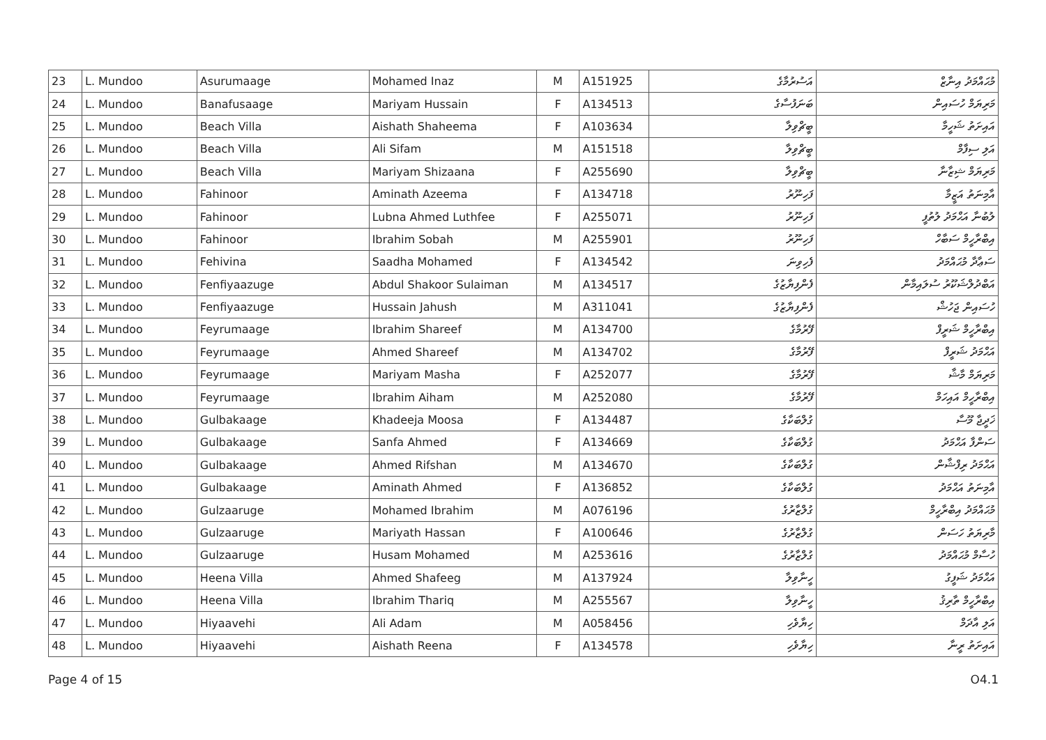| 23 | L. Mundoo | Asurumaage | Mohamed Inaz | M | A151925 | އަސުރުމާގެ | މުޙައްމަދު އިނާޒް |
| 24 | L. Mundoo | Banafusaage | Mariyam Hussain | F | A134513 | ބަނަފުސާގެ | މަރިޔަމް ހުސައިން |
| 25 | L. Mundoo | Beach Villa | Aishath Shaheema | F | A103634 | ބީޗްވިލާ | އައިށަތު ޝަހީމާ |
| 26 | L. Mundoo | Beach Villa | Ali Sifam | M | A151518 | ބީޗްވިލާ | އަލި ސިފާމް |
| 27 | L. Mundoo | Beach Villa | Mariyam Shizaana | F | A255690 | ބީޗްވިލާ | މަރިޔަމް ޝިޒާނާ |
| 28 | L. Mundoo | Fahinoor | Aminath Azeema | F | A134718 | ފަހިނޫރު | އާމިނަތު އަޒީމާ |
| 29 | L. Mundoo | Fahinoor | Lubna Ahmed Luthfee | F | A255071 | ފަހިނޫރު | ލުބުނާ އަޙްމަދު ލުތުފީ |
| 30 | L. Mundoo | Fahinoor | Ibrahim Sobah | M | A255901 | ފަހިނޫރު | އިބްރާހީމް ސަބާހް |
| 31 | L. Mundoo | Fehivina | Saadha Mohamed | F | A134542 | ފެހިވިނަ | ސަޢާދާ މުޙައްމަދު |
| 32 | L. Mundoo | Fenfiyaazuge | Abdul Shakoor Sulaiman | M | A134517 | ފެންފިޔާޒުގެ | އަބްދުލްޝަކޫރު ސުލައިމާން |
| 33 | L. Mundoo | Fenfiyaazuge | Hussain Jahush | M | A311041 | ފެންފިޔާޒުގެ | ހުސައިން ޖަހުޝް |
| 34 | L. Mundoo | Feyrumaage | Ibrahim Shareef | M | A134700 | ފޭރުމާގެ | އިބްރާހީމް ޝަރީފް |
| 35 | L. Mundoo | Feyrumaage | Ahmed Shareef | M | A134702 | ފޭރުމާގެ | އަޙްމަދު ޝަރީފް |
| 36 | L. Mundoo | Feyrumaage | Mariyam Masha | F | A252077 | ފޭރުމާގެ | މަރިޔަމް މާޝާ |
| 37 | L. Mundoo | Feyrumaage | Ibrahim Aiham | M | A252080 | ފޭރުމާގެ | އިބްރާހީމް އައިހަމް |
| 38 | L. Mundoo | Gulbakaage | Khadeeja Moosa | F | A134487 | ގުލްބަކާގެ | ޚަދީޖާ މޫސާ |
| 39 | L. Mundoo | Gulbakaage | Sanfa Ahmed | F | A134669 | ގުލްބަކާގެ | ސަންފާ އަޙްމަދު |
| 40 | L. Mundoo | Gulbakaage | Ahmed Rifshan | M | A134670 | ގުލްބަކާގެ | އަޙްމަދު ރިފްޝާން |
| 41 | L. Mundoo | Gulbakaage | Aminath Ahmed | F | A136852 | ގުލްބަކާގެ | އާމިނަތު އަޙްމަދު |
| 42 | L. Mundoo | Gulzaaruge | Mohamed Ibrahim | M | A076196 | ގުލްޒާރުގެ | މުޙައްމަދު އިބްރާހީމް |
| 43 | L. Mundoo | Gulzaaruge | Mariyath Hassan | F | A100646 | ގުލްޒާރުގެ | މާރިޔަތު ހަސަން |
| 44 | L. Mundoo | Gulzaaruge | Husam Mohamed | M | A253616 | ގުލްޒާރުގެ | ހުސާމް މުޙައްމަދު |
| 45 | L. Mundoo | Heena Villa | Ahmed Shafeeg | M | A137924 | ހީނާވިލާ | އަޙްމަދު ޝަފީގު |
| 46 | L. Mundoo | Heena Villa | Ibrahim Thariq | M | A255567 | ހީނާވިލާ | އިބްރާހީމް ތާރިޤު |
| 47 | L. Mundoo | Hiyaavehi | Ali Adam | M | A058456 | ހިޔާވެހި | އަލި އާދަމް |
| 48 | L. Mundoo | Hiyaavehi | Aishath Reena | F | A134578 | ހިޔާވެހި | އައިށަތު ރީނާ |
Page 4 of 15 O4.1